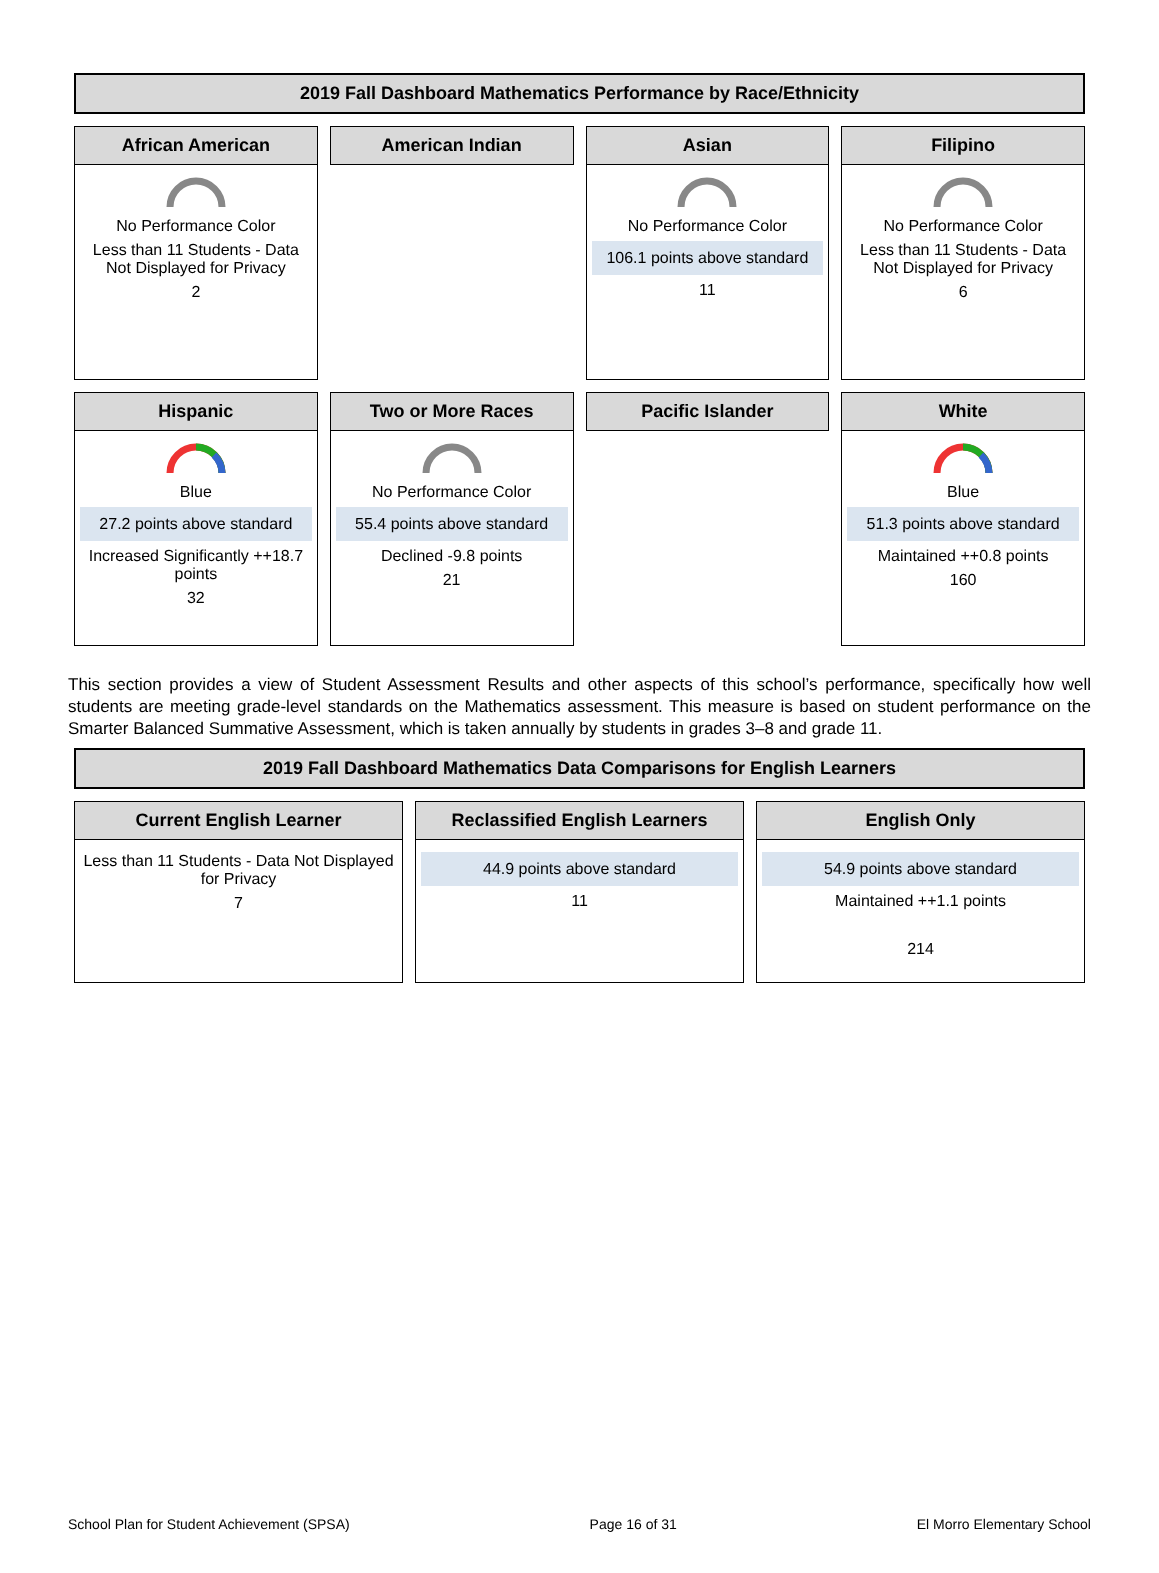2019 Fall Dashboard Mathematics Performance by Race/Ethnicity
African American
No Performance Color
Less than 11 Students - Data Not Displayed for Privacy
2
American Indian
Asian
No Performance Color
106.1 points above standard
11
Filipino
No Performance Color
Less than 11 Students - Data Not Displayed for Privacy
6
Hispanic
Blue
27.2 points above standard
Increased Significantly ++18.7 points
32
Two or More Races
No Performance Color
55.4 points above standard
Declined -9.8 points
21
Pacific Islander
White
Blue
51.3 points above standard
Maintained ++0.8 points
160
This section provides a view of Student Assessment Results and other aspects of this school’s performance, specifically how well students are meeting grade-level standards on the Mathematics assessment. This measure is based on student performance on the Smarter Balanced Summative Assessment, which is taken annually by students in grades 3–8 and grade 11.
2019 Fall Dashboard Mathematics Data Comparisons for English Learners
Current English Learner
Less than 11 Students - Data Not Displayed for Privacy
7
Reclassified English Learners
44.9 points above standard
11
English Only
54.9 points above standard
Maintained ++1.1 points
214
School Plan for Student Achievement (SPSA) Page 16 of 31 El Morro Elementary School